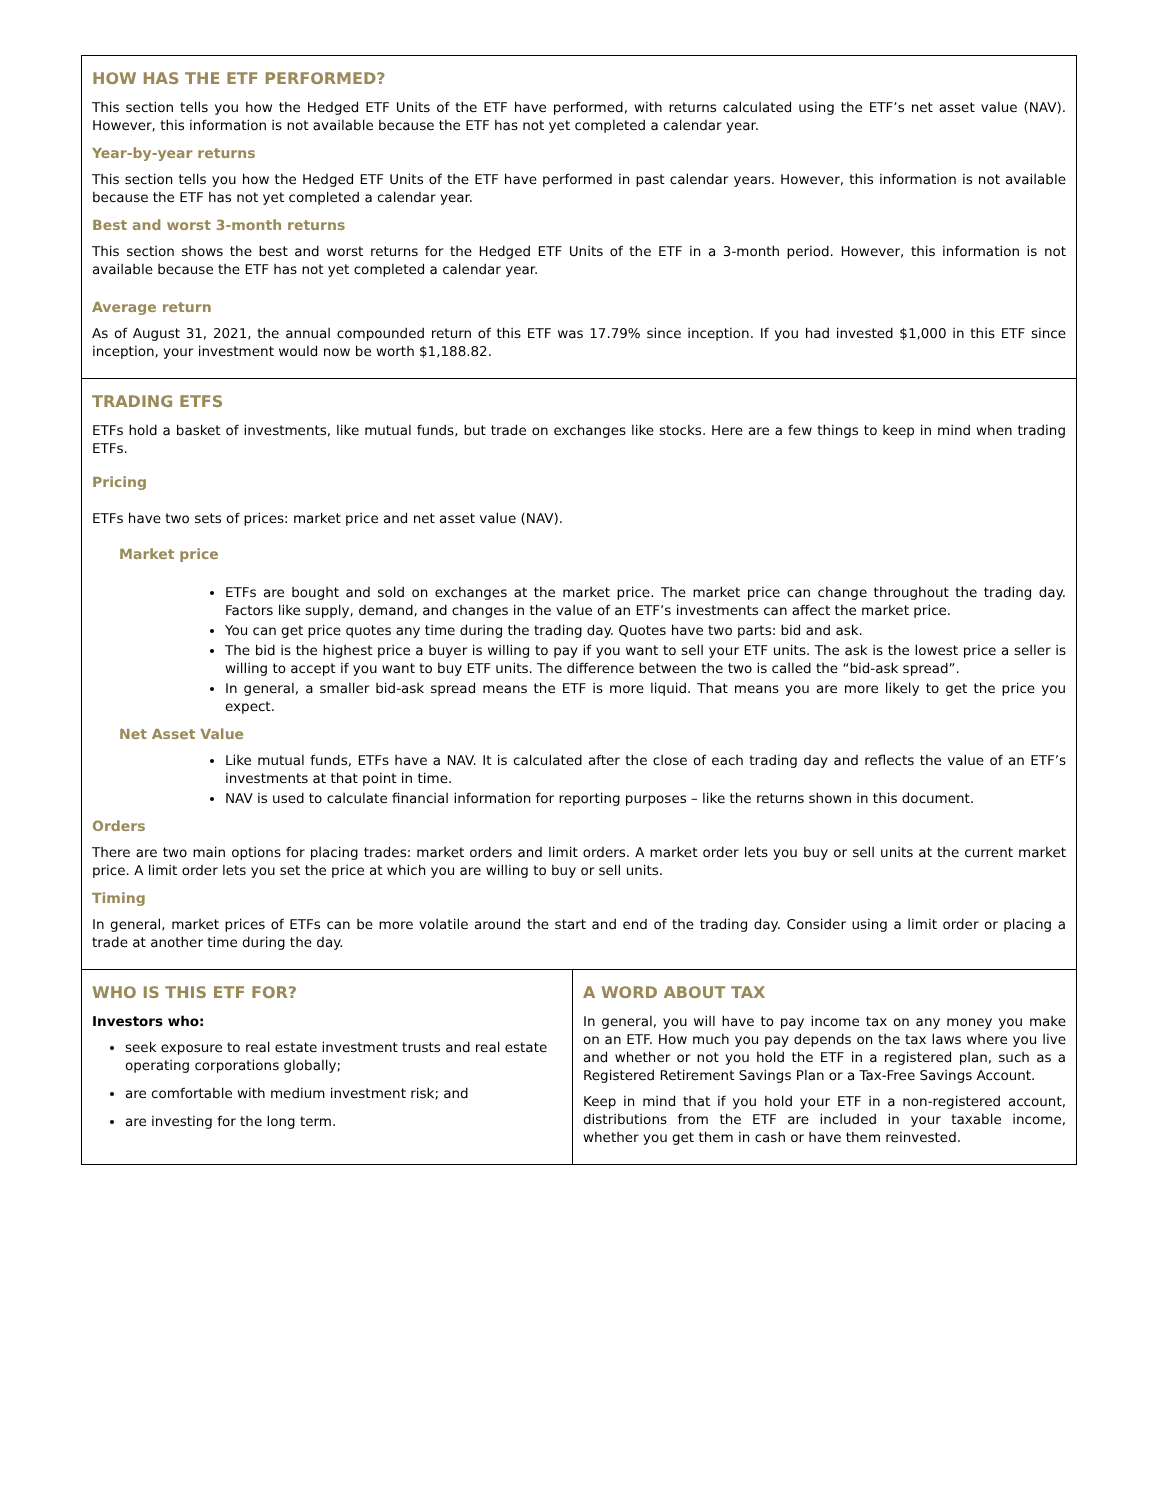HOW HAS THE ETF PERFORMED?
This section tells you how the Hedged ETF Units of the ETF have performed, with returns calculated using the ETF’s net asset value (NAV). However, this information is not available because the ETF has not yet completed a calendar year.
Year-by-year returns
This section tells you how the Hedged ETF Units of the ETF have performed in past calendar years. However, this information is not available because the ETF has not yet completed a calendar year.
Best and worst 3-month returns
This section shows the best and worst returns for the Hedged ETF Units of the ETF in a 3-month period. However, this information is not available because the ETF has not yet completed a calendar year.
Average return
As of August 31, 2021, the annual compounded return of this ETF was 17.79% since inception. If you had invested $1,000 in this ETF since inception, your investment would now be worth $1,188.82.
TRADING ETFS
ETFs hold a basket of investments, like mutual funds, but trade on exchanges like stocks. Here are a few things to keep in mind when trading ETFs.
Pricing
ETFs have two sets of prices: market price and net asset value (NAV).
Market price
ETFs are bought and sold on exchanges at the market price. The market price can change throughout the trading day. Factors like supply, demand, and changes in the value of an ETF’s investments can affect the market price.
You can get price quotes any time during the trading day. Quotes have two parts: bid and ask.
The bid is the highest price a buyer is willing to pay if you want to sell your ETF units. The ask is the lowest price a seller is willing to accept if you want to buy ETF units. The difference between the two is called the “bid-ask spread”.
In general, a smaller bid-ask spread means the ETF is more liquid. That means you are more likely to get the price you expect.
Net Asset Value
Like mutual funds, ETFs have a NAV. It is calculated after the close of each trading day and reflects the value of an ETF’s investments at that point in time.
NAV is used to calculate financial information for reporting purposes – like the returns shown in this document.
Orders
There are two main options for placing trades: market orders and limit orders. A market order lets you buy or sell units at the current market price. A limit order lets you set the price at which you are willing to buy or sell units.
Timing
In general, market prices of ETFs can be more volatile around the start and end of the trading day. Consider using a limit order or placing a trade at another time during the day.
WHO IS THIS ETF FOR?
Investors who:
seek exposure to real estate investment trusts and real estate operating corporations globally;
are comfortable with medium investment risk; and
are investing for the long term.
A WORD ABOUT TAX
In general, you will have to pay income tax on any money you make on an ETF. How much you pay depends on the tax laws where you live and whether or not you hold the ETF in a registered plan, such as a Registered Retirement Savings Plan or a Tax-Free Savings Account.
Keep in mind that if you hold your ETF in a non-registered account, distributions from the ETF are included in your taxable income, whether you get them in cash or have them reinvested.